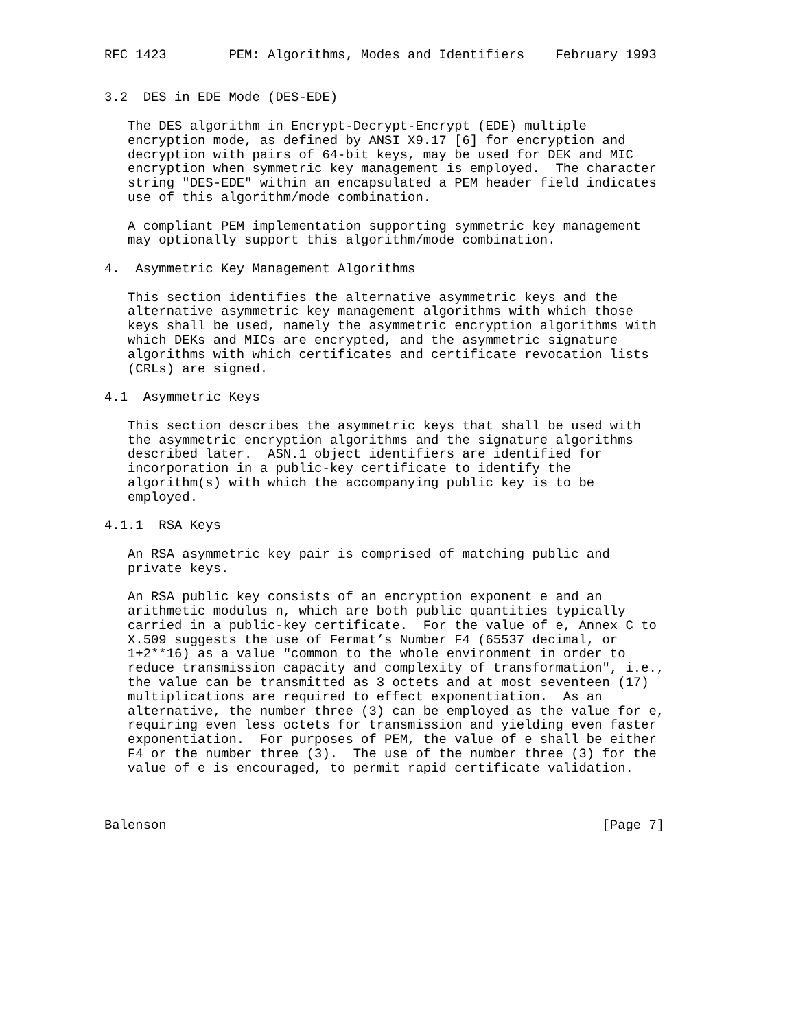RFC 1423        PEM: Algorithms, Modes and Identifiers    February 1993


3.2  DES in EDE Mode (DES-EDE)

   The DES algorithm in Encrypt-Decrypt-Encrypt (EDE) multiple
   encryption mode, as defined by ANSI X9.17 [6] for encryption and
   decryption with pairs of 64-bit keys, may be used for DEK and MIC
   encryption when symmetric key management is employed.  The character
   string "DES-EDE" within an encapsulated a PEM header field indicates
   use of this algorithm/mode combination.

   A compliant PEM implementation supporting symmetric key management
   may optionally support this algorithm/mode combination.

4.  Asymmetric Key Management Algorithms

   This section identifies the alternative asymmetric keys and the
   alternative asymmetric key management algorithms with which those
   keys shall be used, namely the asymmetric encryption algorithms with
   which DEKs and MICs are encrypted, and the asymmetric signature
   algorithms with which certificates and certificate revocation lists
   (CRLs) are signed.

4.1  Asymmetric Keys

   This section describes the asymmetric keys that shall be used with
   the asymmetric encryption algorithms and the signature algorithms
   described later.  ASN.1 object identifiers are identified for
   incorporation in a public-key certificate to identify the
   algorithm(s) with which the accompanying public key is to be
   employed.

4.1.1  RSA Keys

   An RSA asymmetric key pair is comprised of matching public and
   private keys.

   An RSA public key consists of an encryption exponent e and an
   arithmetic modulus n, which are both public quantities typically
   carried in a public-key certificate.  For the value of e, Annex C to
   X.509 suggests the use of Fermat’s Number F4 (65537 decimal, or
   1+2**16) as a value "common to the whole environment in order to
   reduce transmission capacity and complexity of transformation", i.e.,
   the value can be transmitted as 3 octets and at most seventeen (17)
   multiplications are required to effect exponentiation.  As an
   alternative, the number three (3) can be employed as the value for e,
   requiring even less octets for transmission and yielding even faster
   exponentiation.  For purposes of PEM, the value of e shall be either
   F4 or the number three (3).  The use of the number three (3) for the
   value of e is encouraged, to permit rapid certificate validation.



Balenson                                                        [Page 7]